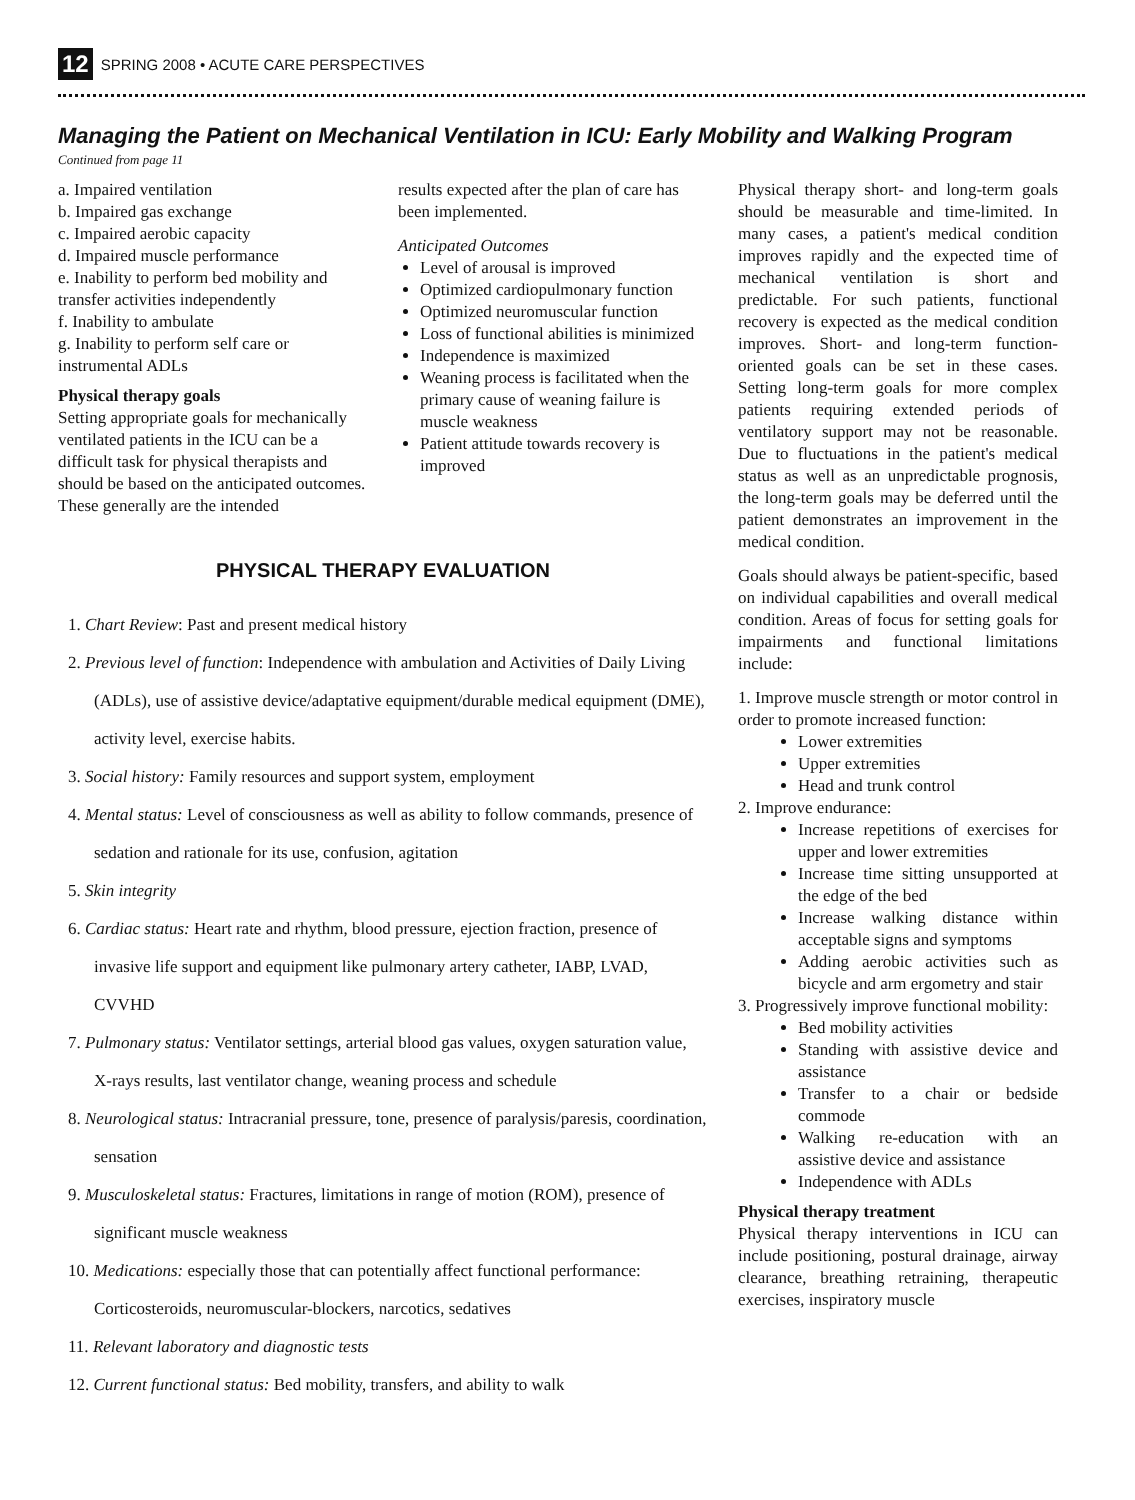12 SPRING 2008 • ACUTE CARE PERSPECTIVES
Managing the Patient on Mechanical Ventilation in ICU: Early Mobility and Walking Program
Continued from page 11
a. Impaired ventilation
b. Impaired gas exchange
c. Impaired aerobic capacity
d. Impaired muscle performance
e. Inability to perform bed mobility and transfer activities independently
f. Inability to ambulate
g. Inability to perform self care or instrumental ADLs
Physical therapy goals
Setting appropriate goals for mechanically ventilated patients in the ICU can be a difficult task for physical therapists and should be based on the anticipated outcomes. These generally are the intended
results expected after the plan of care has been implemented.
Anticipated Outcomes
Level of arousal is improved
Optimized cardiopulmonary function
Optimized neuromuscular function
Loss of functional abilities is minimized
Independence is maximized
Weaning process is facilitated when the primary cause of weaning failure is muscle weakness
Patient attitude towards recovery is improved
PHYSICAL THERAPY EVALUATION
1. Chart Review: Past and present medical history
2. Previous level of function: Independence with ambulation and Activities of Daily Living (ADLs), use of assistive device/adaptative equipment/durable medical equipment (DME), activity level, exercise habits.
3. Social history: Family resources and support system, employment
4. Mental status: Level of consciousness as well as ability to follow commands, presence of sedation and rationale for its use, confusion, agitation
5. Skin integrity
6. Cardiac status: Heart rate and rhythm, blood pressure, ejection fraction, presence of invasive life support and equipment like pulmonary artery catheter, IABP, LVAD, CVVHD
7. Pulmonary status: Ventilator settings, arterial blood gas values, oxygen saturation value, X-rays results, last ventilator change, weaning process and schedule
8. Neurological status: Intracranial pressure, tone, presence of paralysis/paresis, coordination, sensation
9. Musculoskeletal status: Fractures, limitations in range of motion (ROM), presence of significant muscle weakness
10. Medications: especially those that can potentially affect functional performance: Corticosteroids, neuromuscular-blockers, narcotics, sedatives
11. Relevant laboratory and diagnostic tests
12. Current functional status: Bed mobility, transfers, and ability to walk
Physical therapy short- and long-term goals should be measurable and time-limited. In many cases, a patient's medical condition improves rapidly and the expected time of mechanical ventilation is short and predictable. For such patients, functional recovery is expected as the medical condition improves. Short- and long-term function-oriented goals can be set in these cases. Setting long-term goals for more complex patients requiring extended periods of ventilatory support may not be reasonable. Due to fluctuations in the patient's medical status as well as an unpredictable prognosis, the long-term goals may be deferred until the patient demonstrates an improvement in the medical condition.
Goals should always be patient-specific, based on individual capabilities and overall medical condition. Areas of focus for setting goals for impairments and functional limitations include:
1. Improve muscle strength or motor control in order to promote increased function:
Lower extremities
Upper extremities
Head and trunk control
2. Improve endurance:
Increase repetitions of exercises for upper and lower extremities
Increase time sitting unsupported at the edge of the bed
Increase walking distance within acceptable signs and symptoms
Adding aerobic activities such as bicycle and arm ergometry and stair
3. Progressively improve functional mobility:
Bed mobility activities
Standing with assistive device and assistance
Transfer to a chair or bedside commode
Walking re-education with an assistive device and assistance
Independence with ADLs
Physical therapy treatment
Physical therapy interventions in ICU can include positioning, postural drainage, airway clearance, breathing retraining, therapeutic exercises, inspiratory muscle